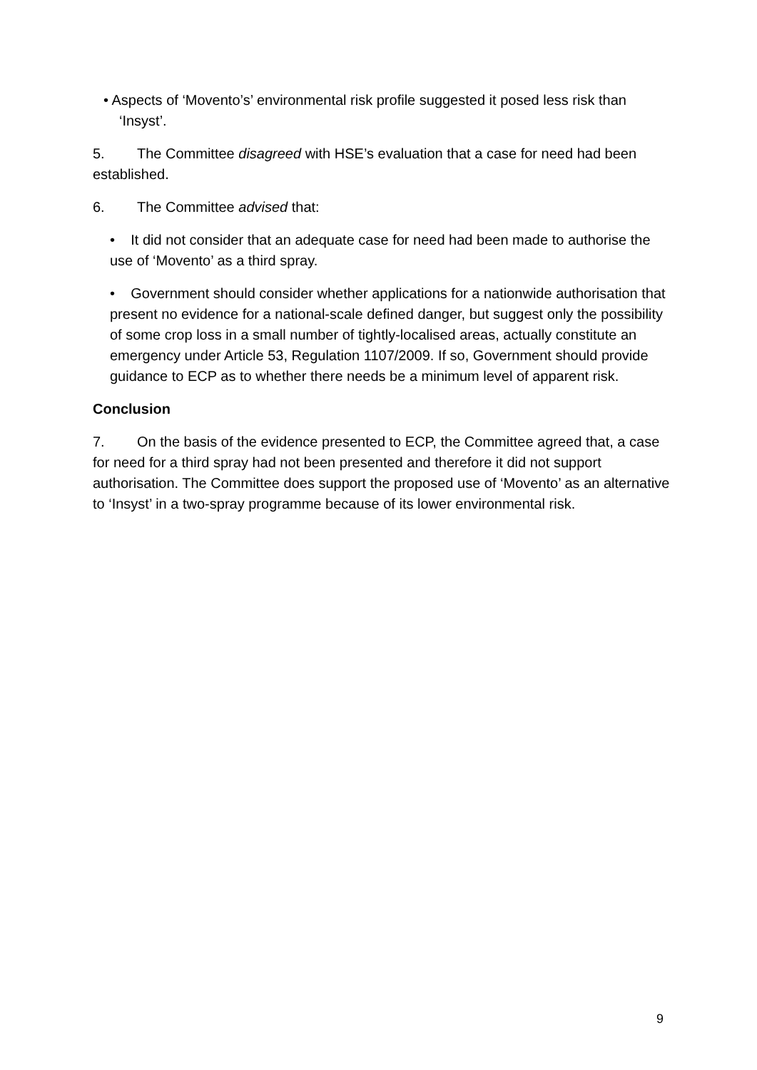• Aspects of ‘Movento’s’ environmental risk profile suggested it posed less risk than ‘Insyst’.
5. The Committee disagreed with HSE’s evaluation that a case for need had been established.
6. The Committee advised that:
• It did not consider that an adequate case for need had been made to authorise the use of ‘Movento’ as a third spray.
• Government should consider whether applications for a nationwide authorisation that present no evidence for a national-scale defined danger, but suggest only the possibility of some crop loss in a small number of tightly-localised areas, actually constitute an emergency under Article 53, Regulation 1107/2009. If so, Government should provide guidance to ECP as to whether there needs be a minimum level of apparent risk.
Conclusion
7. On the basis of the evidence presented to ECP, the Committee agreed that, a case for need for a third spray had not been presented and therefore it did not support authorisation. The Committee does support the proposed use of ‘Movento’ as an alternative to ‘Insyst’ in a two-spray programme because of its lower environmental risk.
9